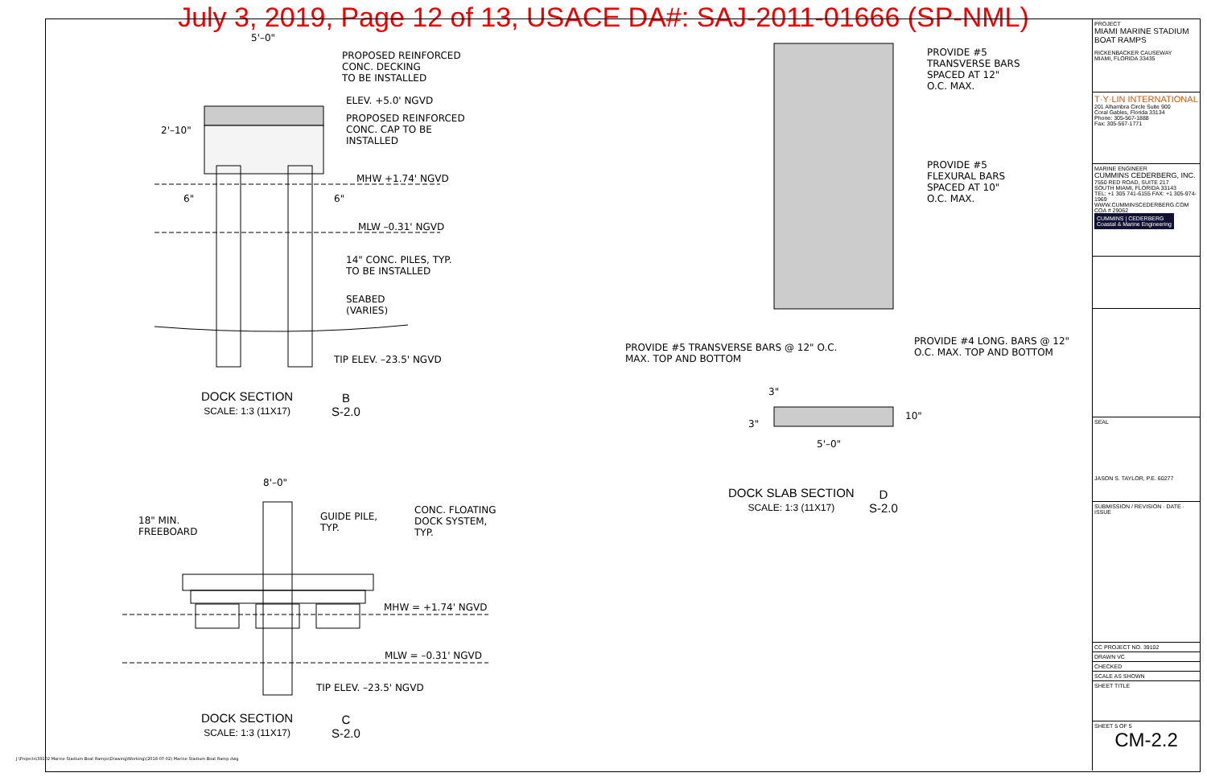July 3, 2019, Page 12 of 13, USACE DA#: SAJ-2011-01666 (SP-NML)
5'–0"
PROPOSED REINFORCED CONC. DECKING TO BE INSTALLED
ELEV. +5.0' NGVD
PROPOSED REINFORCED CONC. CAP TO BE INSTALLED
2'–10"
MHW +1.74' NGVD
6"
6"
MLW –0.31' NGVD
14" CONC. PILES, TYP. TO BE INSTALLED
SEABED (VARIES)
TIP ELEV. –23.5' NGVD
DOCK SECTION
SCALE: 1:3 (11X17)
B
S-2.0
PROVIDE #5 TRANSVERSE BARS SPACED AT 12" O.C. MAX.
PROVIDE #5 FLEXURAL BARS SPACED AT 10" O.C. MAX.
PROVIDE #5 TRANSVERSE BARS @ 12" O.C. MAX. TOP AND BOTTOM
PROVIDE #4 LONG. BARS @ 12" O.C. MAX. TOP AND BOTTOM
3"
3"
10"
5'–0"
DOCK SLAB SECTION
SCALE: 1:3 (11X17)
D
S-2.0
8'–0"
18" MIN. FREEBOARD
GUIDE PILE, TYP.
CONC. FLOATING DOCK SYSTEM, TYP.
MHW = +1.74' NGVD
MLW = –0.31' NGVD
TIP ELEV. –23.5' NGVD
DOCK SECTION
SCALE: 1:3 (11X17)
C
S-2.0
J:\Projects\39102 Marine Stadium Boat Ramps\Drawing\Working\(2018-07-02) Marine Stadium Boat Ramp.dwg
PROJECT
MIAMI MARINE STADIUM BOAT RAMPS
RICKENBACKER CAUSEWAY
MIAMI, FLORIDA 33435
T·Y·LIN INTERNATIONAL
201 Alhambra Circle Suite 900
Coral Gables, Florida 33134
Phone: 305-567-1888
Fax: 305-567-1771
MARINE ENGINEER
CUMMINS CEDERBERG, INC.
7550 RED ROAD, SUITE 217
SOUTH MIAMI, FLORIDA 33143
TEL: +1 305 741-6155 FAX: +1 305-974-1969
WWW.CUMMINSCEDERBERG.COM
COA # 29062
CUMMINS | CEDERBERG
Coastal & Marine Engineering
SEAL
JASON S. TAYLOR, P.E. 60277
SUBMISSION / REVISION · DATE · ISSUE
CC PROJECT NO. 39102
DRAWN VC
CHECKED
SCALE AS SHOWN
SHEET TITLE
SHEET 5 OF 5
CM-2.2